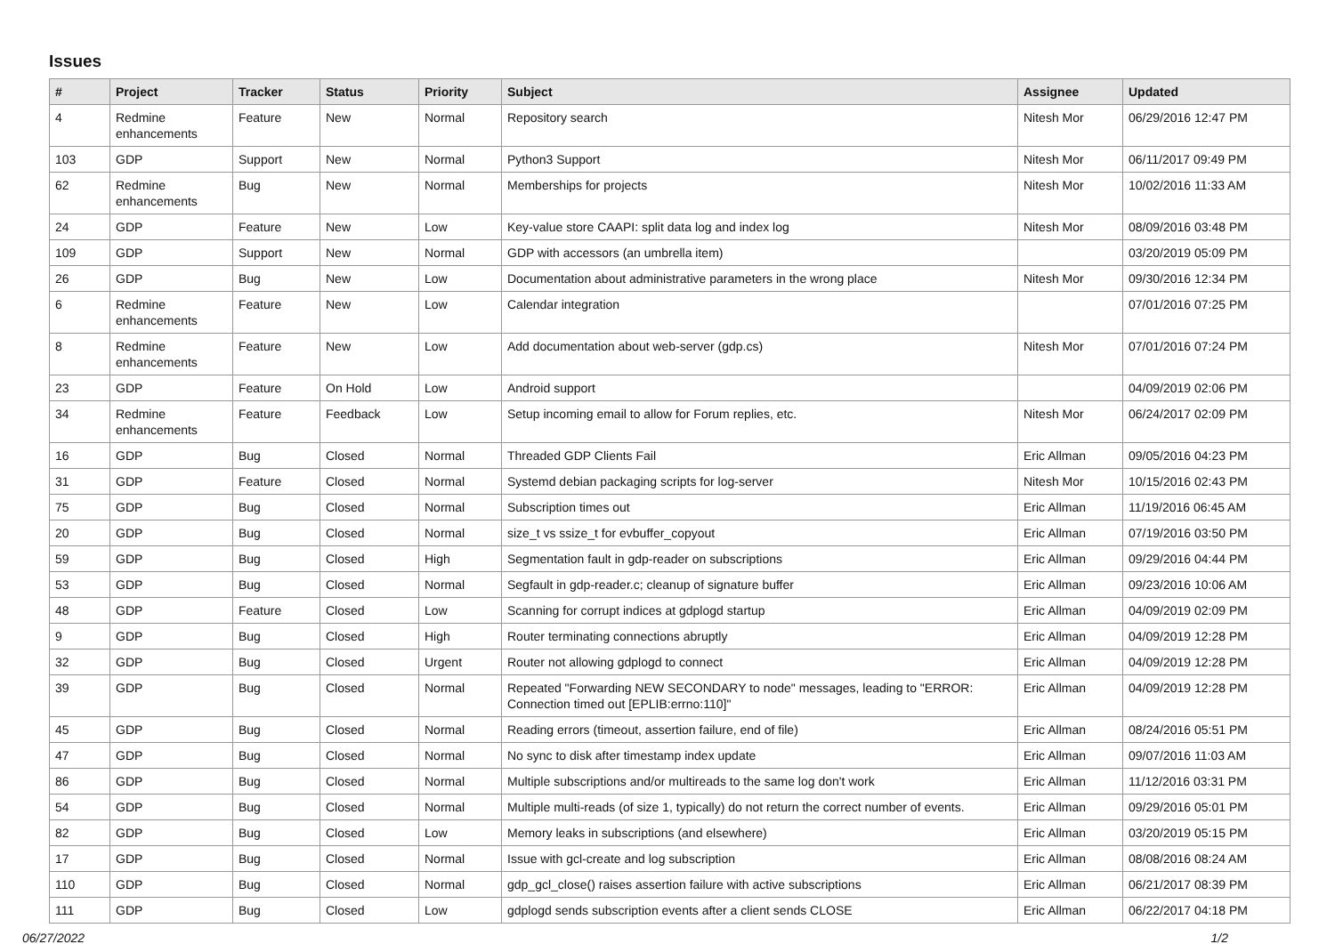Issues
| # | Project | Tracker | Status | Priority | Subject | Assignee | Updated |
| --- | --- | --- | --- | --- | --- | --- | --- |
| 4 | Redmine enhancements | Feature | New | Normal | Repository search | Nitesh Mor | 06/29/2016 12:47 PM |
| 103 | GDP | Support | New | Normal | Python3 Support | Nitesh Mor | 06/11/2017 09:49 PM |
| 62 | Redmine enhancements | Bug | New | Normal | Memberships for projects | Nitesh Mor | 10/02/2016 11:33 AM |
| 24 | GDP | Feature | New | Low | Key-value store CAAPI: split data log and index log | Nitesh Mor | 08/09/2016 03:48 PM |
| 109 | GDP | Support | New | Normal | GDP with accessors (an umbrella item) | | 03/20/2019 05:09 PM |
| 26 | GDP | Bug | New | Low | Documentation about administrative parameters in the wrong place | Nitesh Mor | 09/30/2016 12:34 PM |
| 6 | Redmine enhancements | Feature | New | Low | Calendar integration | | 07/01/2016 07:25 PM |
| 8 | Redmine enhancements | Feature | New | Low | Add documentation about web-server (gdp.cs) | Nitesh Mor | 07/01/2016 07:24 PM |
| 23 | GDP | Feature | On Hold | Low | Android support | | 04/09/2019 02:06 PM |
| 34 | Redmine enhancements | Feature | Feedback | Low | Setup incoming email to allow for Forum replies, etc. | Nitesh Mor | 06/24/2017 02:09 PM |
| 16 | GDP | Bug | Closed | Normal | Threaded GDP Clients Fail | Eric Allman | 09/05/2016 04:23 PM |
| 31 | GDP | Feature | Closed | Normal | Systemd debian packaging scripts for log-server | Nitesh Mor | 10/15/2016 02:43 PM |
| 75 | GDP | Bug | Closed | Normal | Subscription times out | Eric Allman | 11/19/2016 06:45 AM |
| 20 | GDP | Bug | Closed | Normal | size_t vs ssize_t for evbuffer_copyout | Eric Allman | 07/19/2016 03:50 PM |
| 59 | GDP | Bug | Closed | High | Segmentation fault in gdp-reader on subscriptions | Eric Allman | 09/29/2016 04:44 PM |
| 53 | GDP | Bug | Closed | Normal | Segfault in gdp-reader.c; cleanup of signature buffer | Eric Allman | 09/23/2016 10:06 AM |
| 48 | GDP | Feature | Closed | Low | Scanning for corrupt indices at gdplogd startup | Eric Allman | 04/09/2019 02:09 PM |
| 9 | GDP | Bug | Closed | High | Router terminating connections abruptly | Eric Allman | 04/09/2019 12:28 PM |
| 32 | GDP | Bug | Closed | Urgent | Router not allowing gdplogd to connect | Eric Allman | 04/09/2019 12:28 PM |
| 39 | GDP | Bug | Closed | Normal | Repeated "Forwarding NEW SECONDARY to node" messages, leading to "ERROR: Connection timed out [EPLIB:errno:110]" | Eric Allman | 04/09/2019 12:28 PM |
| 45 | GDP | Bug | Closed | Normal | Reading errors (timeout, assertion failure, end of file) | Eric Allman | 08/24/2016 05:51 PM |
| 47 | GDP | Bug | Closed | Normal | No sync to disk after timestamp index update | Eric Allman | 09/07/2016 11:03 AM |
| 86 | GDP | Bug | Closed | Normal | Multiple subscriptions and/or multireads to the same log don't work | Eric Allman | 11/12/2016 03:31 PM |
| 54 | GDP | Bug | Closed | Normal | Multiple multi-reads (of size 1, typically) do not return the correct number of events. | Eric Allman | 09/29/2016 05:01 PM |
| 82 | GDP | Bug | Closed | Low | Memory leaks in subscriptions (and elsewhere) | Eric Allman | 03/20/2019 05:15 PM |
| 17 | GDP | Bug | Closed | Normal | Issue with gcl-create and log subscription | Eric Allman | 08/08/2016 08:24 AM |
| 110 | GDP | Bug | Closed | Normal | gdp_gcl_close() raises assertion failure with active subscriptions | Eric Allman | 06/21/2017 08:39 PM |
| 111 | GDP | Bug | Closed | Low | gdplogd sends subscription events after a client sends CLOSE | Eric Allman | 06/22/2017 04:18 PM |
06/27/2022 1/2